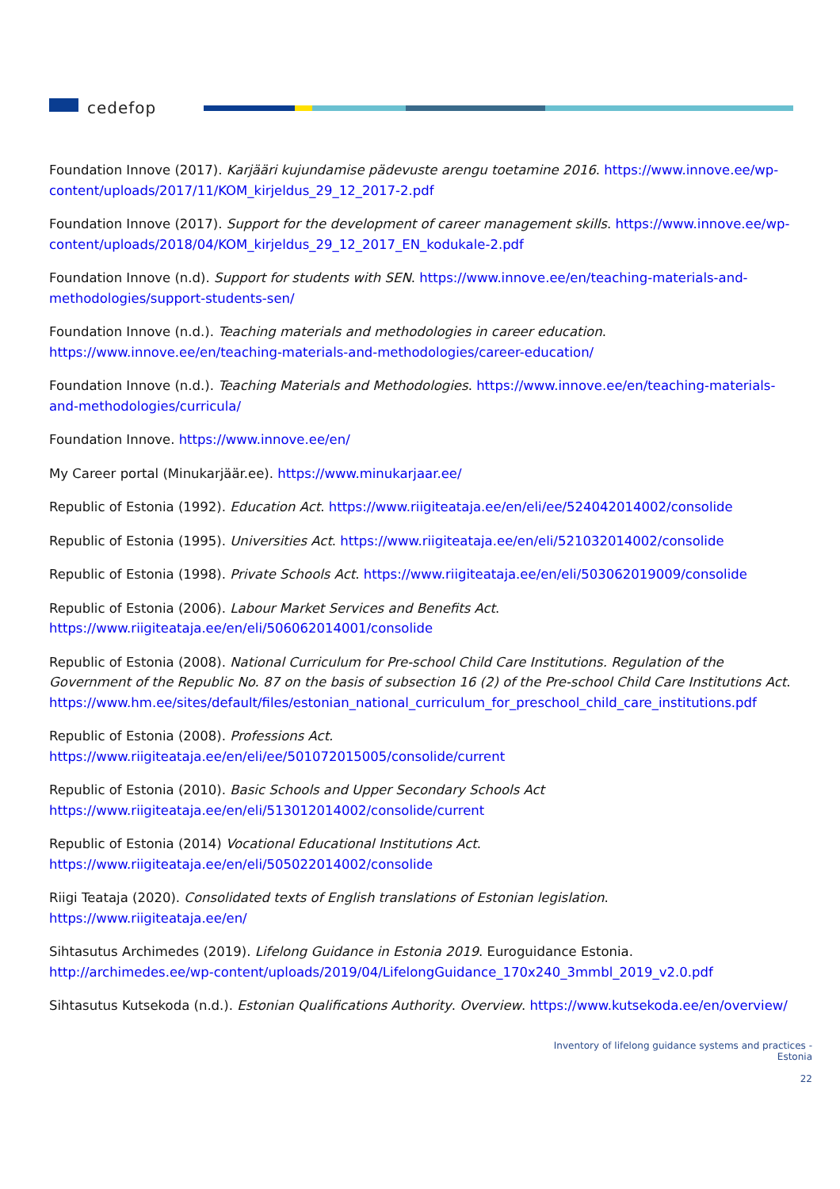cedefop
Foundation Innove (2017). Karjääri kujundamise pädevuste arengu toetamine 2016. https://www.innove.ee/wp-content/uploads/2017/11/KOM_kirjeldus_29_12_2017-2.pdf
Foundation Innove (2017). Support for the development of career management skills. https://www.innove.ee/wp-content/uploads/2018/04/KOM_kirjeldus_29_12_2017_EN_kodukale-2.pdf
Foundation Innove (n.d). Support for students with SEN. https://www.innove.ee/en/teaching-materials-and-methodologies/support-students-sen/
Foundation Innove (n.d.). Teaching materials and methodologies in career education. https://www.innove.ee/en/teaching-materials-and-methodologies/career-education/
Foundation Innove (n.d.). Teaching Materials and Methodologies. https://www.innove.ee/en/teaching-materials-and-methodologies/curricula/
Foundation Innove. https://www.innove.ee/en/
My Career portal (Minukarjäär.ee). https://www.minukarjaar.ee/
Republic of Estonia (1992). Education Act. https://www.riigiteataja.ee/en/eli/ee/524042014002/consolide
Republic of Estonia (1995). Universities Act. https://www.riigiteataja.ee/en/eli/521032014002/consolide
Republic of Estonia (1998). Private Schools Act. https://www.riigiteataja.ee/en/eli/503062019009/consolide
Republic of Estonia (2006). Labour Market Services and Benefits Act. https://www.riigiteataja.ee/en/eli/506062014001/consolide
Republic of Estonia (2008). National Curriculum for Pre-school Child Care Institutions. Regulation of the Government of the Republic No. 87 on the basis of subsection 16 (2) of the Pre-school Child Care Institutions Act. https://www.hm.ee/sites/default/files/estonian_national_curriculum_for_preschool_child_care_institutions.pdf
Republic of Estonia (2008). Professions Act. https://www.riigiteataja.ee/en/eli/ee/501072015005/consolide/current
Republic of Estonia (2010). Basic Schools and Upper Secondary Schools Act https://www.riigiteataja.ee/en/eli/513012014002/consolide/current
Republic of Estonia (2014) Vocational Educational Institutions Act. https://www.riigiteataja.ee/en/eli/505022014002/consolide
Riigi Teataja (2020). Consolidated texts of English translations of Estonian legislation. https://www.riigiteataja.ee/en/
Sihtasutus Archimedes (2019). Lifelong Guidance in Estonia 2019. Euroguidance Estonia. http://archimedes.ee/wp-content/uploads/2019/04/LifelongGuidance_170x240_3mmbl_2019_v2.0.pdf
Sihtasutus Kutsekoda (n.d.). Estonian Qualifications Authority. Overview. https://www.kutsekoda.ee/en/overview/
Inventory of lifelong guidance systems and practices -
Estonia
22